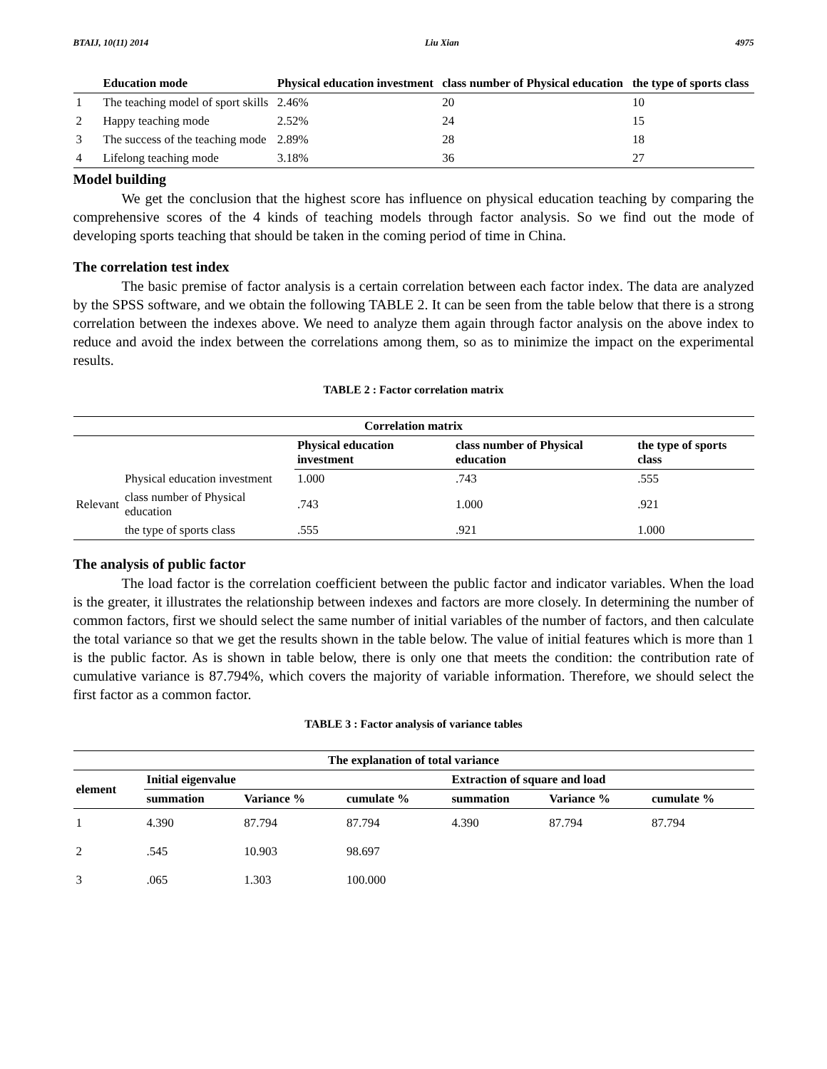BTAIJ, 10(11) 2014 Liu Xian 4975
| | Education mode | Physical education investment | class number of Physical education | the type of sports class |
| --- | --- | --- | --- | --- |
| 1 | The teaching model of sport skills | 2.46% | 20 | 10 |
| 2 | Happy teaching mode | 2.52% | 24 | 15 |
| 3 | The success of the teaching mode | 2.89% | 28 | 18 |
| 4 | Lifelong teaching mode | 3.18% | 36 | 27 |
Model building
We get the conclusion that the highest score has influence on physical education teaching by comparing the comprehensive scores of the 4 kinds of teaching models through factor analysis. So we find out the mode of developing sports teaching that should be taken in the coming period of time in China.
The correlation test index
The basic premise of factor analysis is a certain correlation between each factor index. The data are analyzed by the SPSS software, and we obtain the following TABLE 2. It can be seen from the table below that there is a strong correlation between the indexes above. We need to analyze them again through factor analysis on the above index to reduce and avoid the index between the correlations among them, so as to minimize the impact on the experimental results.
TABLE 2 : Factor correlation matrix
| Correlation matrix | | | | |
| --- | --- | --- | --- | --- |
| | | Physical education investment | class number of Physical education | the type of sports class |
| Relevant | Physical education investment | 1.000 | .743 | .555 |
| | class number of Physical education | .743 | 1.000 | .921 |
| | the type of sports class | .555 | .921 | 1.000 |
The analysis of public factor
The load factor is the correlation coefficient between the public factor and indicator variables. When the load is the greater, it illustrates the relationship between indexes and factors are more closely. In determining the number of common factors, first we should select the same number of initial variables of the number of factors, and then calculate the total variance so that we get the results shown in the table below. The value of initial features which is more than 1 is the public factor. As is shown in table below, there is only one that meets the condition: the contribution rate of cumulative variance is 87.794%, which covers the majority of variable information. Therefore, we should select the first factor as a common factor.
TABLE 3 : Factor analysis of variance tables
| The explanation of total variance | | | | | | |
| --- | --- | --- | --- | --- | --- | --- |
| element | Initial eigenvalue | | | Extraction of square and load | | |
| | summation | Variance % | cumulate % | summation | Variance % | cumulate % |
| 1 | 4.390 | 87.794 | 87.794 | 4.390 | 87.794 | 87.794 |
| 2 | .545 | 10.903 | 98.697 | | | |
| 3 | .065 | 1.303 | 100.000 | | | |